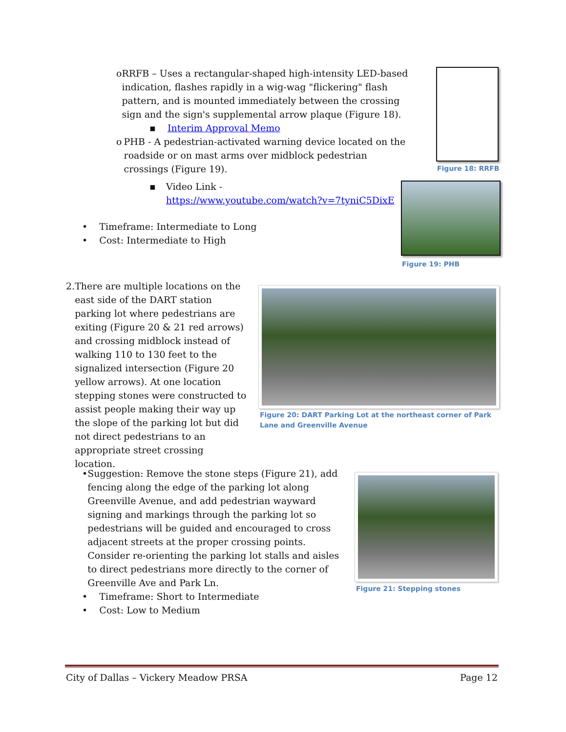o RRFB – Uses a rectangular-shaped high-intensity LED-based indication, flashes rapidly in a wig-wag "flickering" flash pattern, and is mounted immediately between the crossing sign and the sign's supplemental arrow plaque (Figure 18).
▪ Interim Approval Memo
o PHB - A pedestrian-activated warning device located on the roadside or on mast arms over midblock pedestrian crossings (Figure 19).
▪ Video Link -
https://www.youtube.com/watch?v=7tyniC5DixE
• Timeframe: Intermediate to Long
• Cost: Intermediate to High
Figure 18: RRFB
Figure 19: PHB
2. There are multiple locations on the east side of the DART station parking lot where pedestrians are exiting (Figure 20 & 21 red arrows) and crossing midblock instead of walking 110 to 130 feet to the signalized intersection (Figure 20 yellow arrows). At one location stepping stones were constructed to assist people making their way up the slope of the parking lot but did not direct pedestrians to an appropriate street crossing location.
Figure 20: DART Parking Lot at the northeast corner of Park Lane and Greenville Avenue
• Suggestion: Remove the stone steps (Figure 21), add fencing along the edge of the parking lot along Greenville Avenue, and add pedestrian wayward signing and markings through the parking lot so pedestrians will be guided and encouraged to cross adjacent streets at the proper crossing points. Consider re-orienting the parking lot stalls and aisles to direct pedestrians more directly to the corner of Greenville Ave and Park Ln.
• Timeframe: Short to Intermediate
• Cost: Low to Medium
Figure 21: Stepping stones
City of Dallas – Vickery Meadow PRSA Page 12